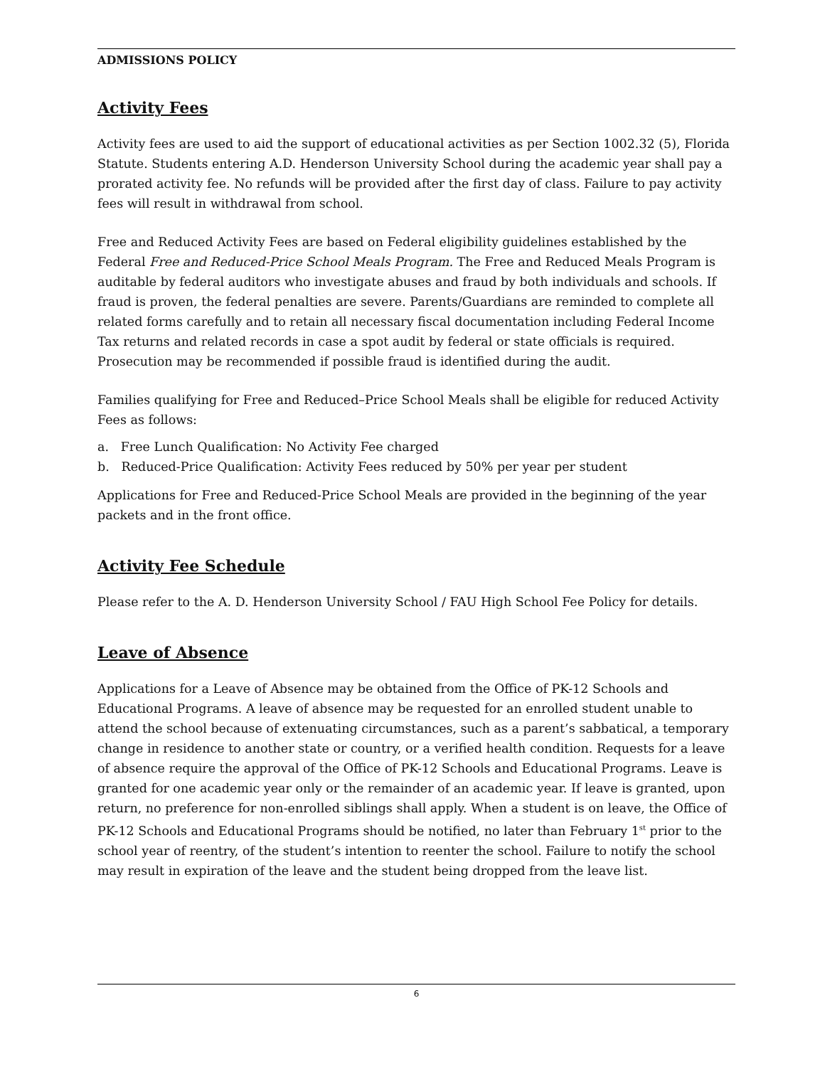ADMISSIONS POLICY
Activity Fees
Activity fees are used to aid the support of educational activities as per Section 1002.32 (5), Florida Statute. Students entering A.D. Henderson University School during the academic year shall pay a prorated activity fee. No refunds will be provided after the first day of class. Failure to pay activity fees will result in withdrawal from school.
Free and Reduced Activity Fees are based on Federal eligibility guidelines established by the Federal Free and Reduced-Price School Meals Program. The Free and Reduced Meals Program is auditable by federal auditors who investigate abuses and fraud by both individuals and schools. If fraud is proven, the federal penalties are severe. Parents/Guardians are reminded to complete all related forms carefully and to retain all necessary fiscal documentation including Federal Income Tax returns and related records in case a spot audit by federal or state officials is required. Prosecution may be recommended if possible fraud is identified during the audit.
Families qualifying for Free and Reduced–Price School Meals shall be eligible for reduced Activity Fees as follows:
a. Free Lunch Qualification: No Activity Fee charged
b. Reduced-Price Qualification: Activity Fees reduced by 50% per year per student
Applications for Free and Reduced-Price School Meals are provided in the beginning of the year packets and in the front office.
Activity Fee Schedule
Please refer to the A. D. Henderson University School / FAU High School Fee Policy for details.
Leave of Absence
Applications for a Leave of Absence may be obtained from the Office of PK-12 Schools and Educational Programs. A leave of absence may be requested for an enrolled student unable to attend the school because of extenuating circumstances, such as a parent’s sabbatical, a temporary change in residence to another state or country, or a verified health condition. Requests for a leave of absence require the approval of the Office of PK-12 Schools and Educational Programs. Leave is granted for one academic year only or the remainder of an academic year. If leave is granted, upon return, no preference for non-enrolled siblings shall apply. When a student is on leave, the Office of PK-12 Schools and Educational Programs should be notified, no later than February 1<sup>st</sup> prior to the school year of reentry, of the student’s intention to reenter the school. Failure to notify the school may result in expiration of the leave and the student being dropped from the leave list.
6